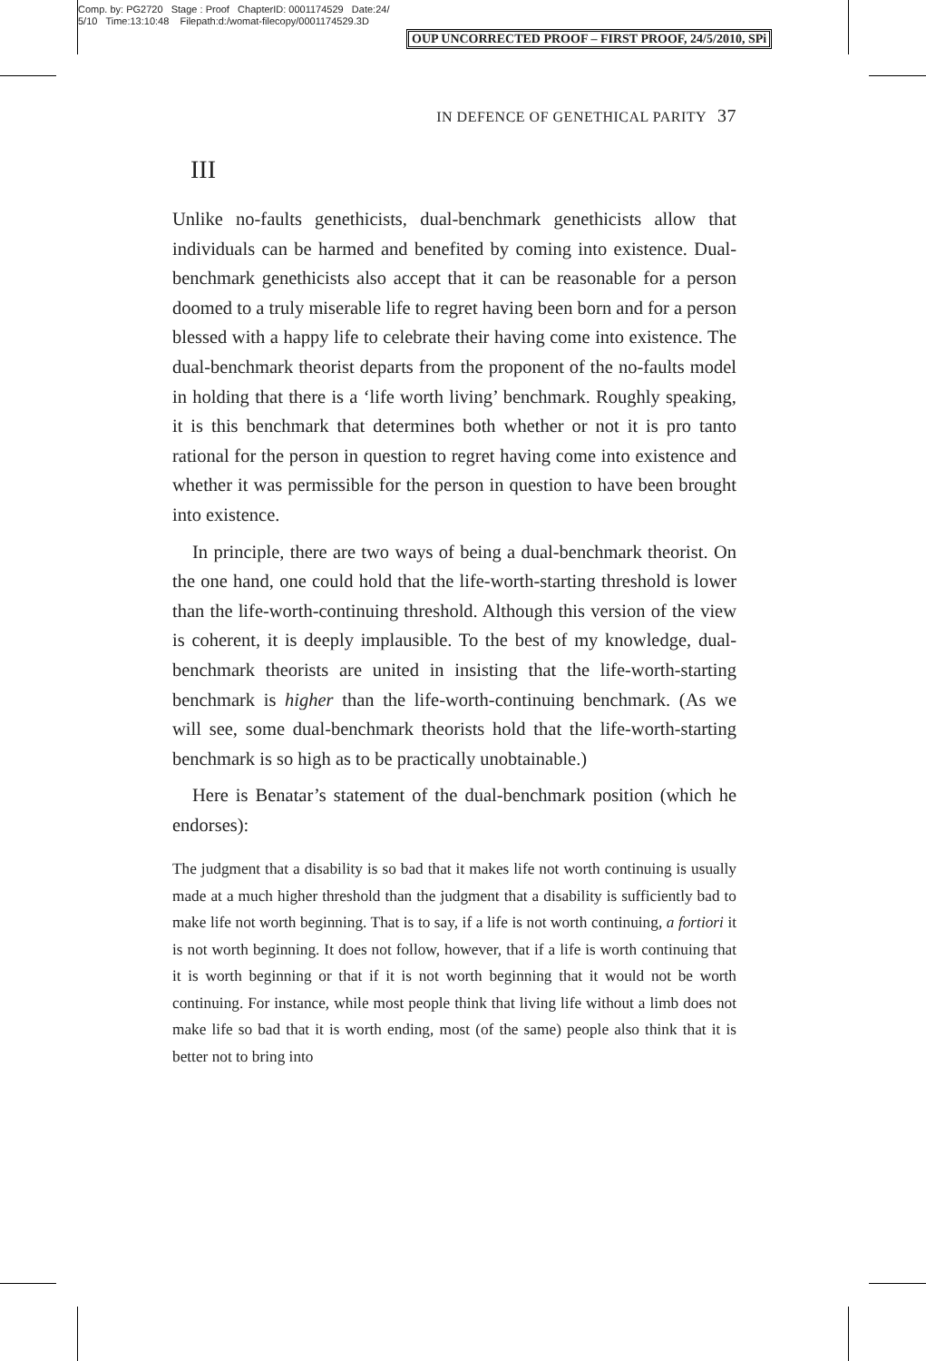Comp. by: PG2720 Stage : Proof ChapterID: 0001174529 Date:24/
5/10 Time:13:10:48 Filepath:d:/womat-filecopy/0001174529.3D
OUP UNCORRECTED PROOF – FIRST PROOF, 24/5/2010, SPi
IN DEFENCE OF GENETHICAL PARITY 37
III
Unlike no-faults genethicists, dual-benchmark genethicists allow that individuals can be harmed and benefited by coming into existence. Dual-benchmark genethicists also accept that it can be reasonable for a person doomed to a truly miserable life to regret having been born and for a person blessed with a happy life to celebrate their having come into existence. The dual-benchmark theorist departs from the proponent of the no-faults model in holding that there is a ‘life worth living’ benchmark. Roughly speaking, it is this benchmark that determines both whether or not it is pro tanto rational for the person in question to regret having come into existence and whether it was permissible for the person in question to have been brought into existence.
In principle, there are two ways of being a dual-benchmark theorist. On the one hand, one could hold that the life-worth-starting threshold is lower than the life-worth-continuing threshold. Although this version of the view is coherent, it is deeply implausible. To the best of my knowledge, dual-benchmark theorists are united in insisting that the life-worth-starting benchmark is higher than the life-worth-continuing benchmark. (As we will see, some dual-benchmark theorists hold that the life-worth-starting benchmark is so high as to be practically unobtainable.)
Here is Benatar’s statement of the dual-benchmark position (which he endorses):
The judgment that a disability is so bad that it makes life not worth continuing is usually made at a much higher threshold than the judgment that a disability is sufficiently bad to make life not worth beginning. That is to say, if a life is not worth continuing, a fortiori it is not worth beginning. It does not follow, however, that if a life is worth continuing that it is worth beginning or that if it is not worth beginning that it would not be worth continuing. For instance, while most people think that living life without a limb does not make life so bad that it is worth ending, most (of the same) people also think that it is better not to bring into